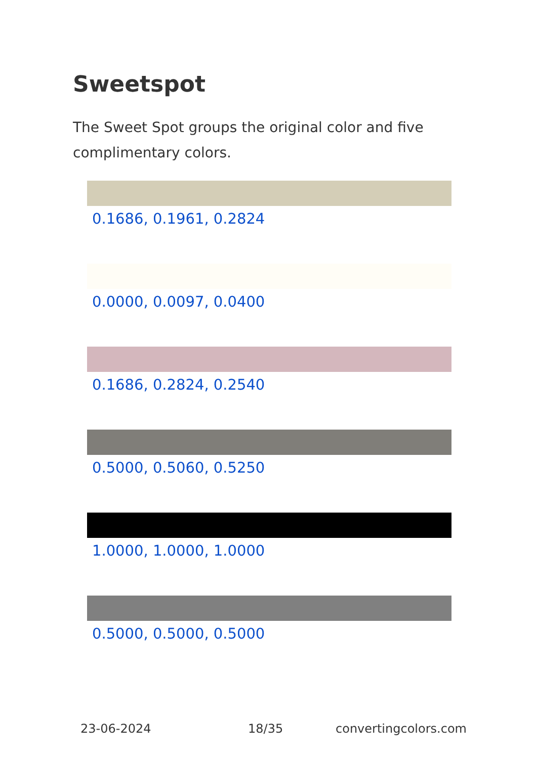Sweetspot
The Sweet Spot groups the original color and five complimentary colors.
0.1686, 0.1961, 0.2824
0.0000, 0.0097, 0.0400
0.1686, 0.2824, 0.2540
0.5000, 0.5060, 0.5250
1.0000, 1.0000, 1.0000
0.5000, 0.5000, 0.5000
23-06-2024 18/35 convertingcolors.com